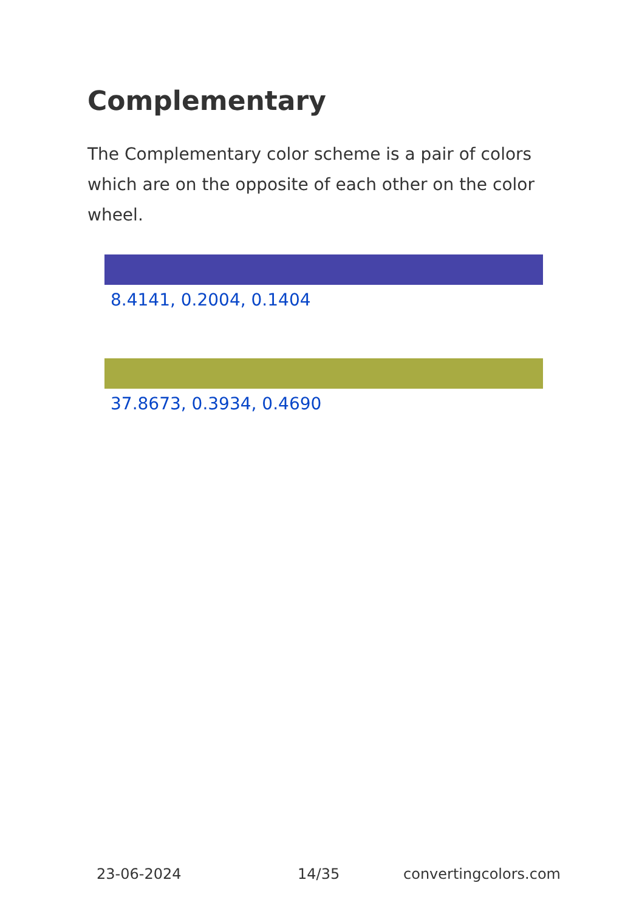Complementary
The Complementary color scheme is a pair of colors which are on the opposite of each other on the color wheel.
8.4141, 0.2004, 0.1404
37.8673, 0.3934, 0.4690
23-06-2024 14/35 convertingcolors.com